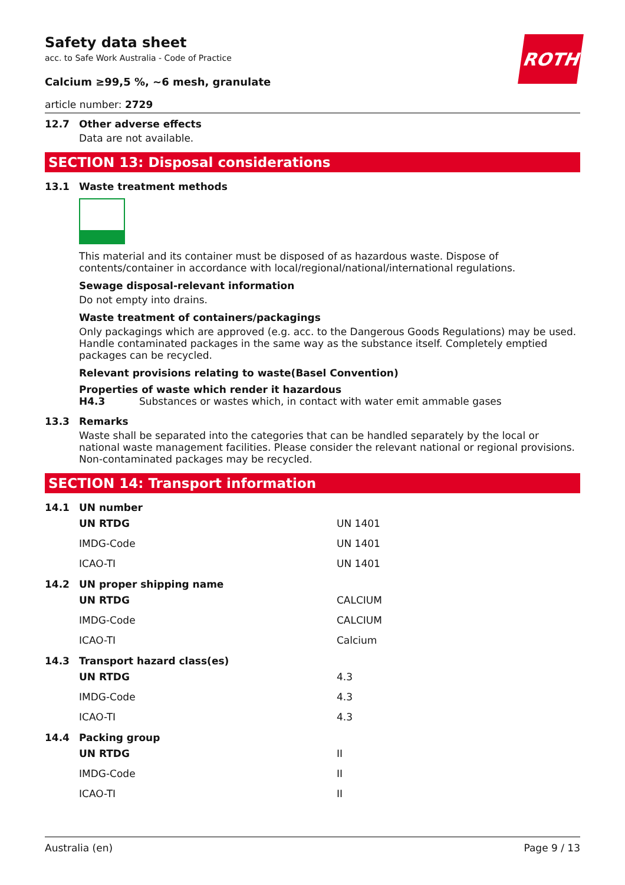ROTH
Safety data sheet
acc. to Safe Work Australia - Code of Practice
Calcium ≥99,5 %, ~6 mesh, granulate
article number: 2729
12.7 Other adverse effects
Data are not available.
SECTION 13: Disposal considerations
13.1 Waste treatment methods
This material and its container must be disposed of as hazardous waste. Dispose of contents/container in accordance with local/regional/national/international regulations.
Sewage disposal-relevant information
Do not empty into drains.
Waste treatment of containers/packagings
Only packagings which are approved (e.g. acc. to the Dangerous Goods Regulations) may be used. Handle contaminated packages in the same way as the substance itself. Completely emptied packages can be recycled.
Relevant provisions relating to waste(Basel Convention)
Properties of waste which render it hazardous
H4.3 Substances or wastes which, in contact with water emit ammable gases
13.3 Remarks
Waste shall be separated into the categories that can be handled separately by the local or national waste management facilities. Please consider the relevant national or regional provisions. Non-contaminated packages may be recycled.
SECTION 14: Transport information
14.1 UN number
| UN RTDG | UN 1401 |
| IMDG-Code | UN 1401 |
| ICAO-TI | UN 1401 |
14.2 UN proper shipping name
| UN RTDG | CALCIUM |
| IMDG-Code | CALCIUM |
| ICAO-TI | Calcium |
14.3 Transport hazard class(es)
| UN RTDG | 4.3 |
| IMDG-Code | 4.3 |
| ICAO-TI | 4.3 |
14.4 Packing group
| UN RTDG | II |
| IMDG-Code | II |
| ICAO-TI | II |
Australia (en) Page 9 / 13